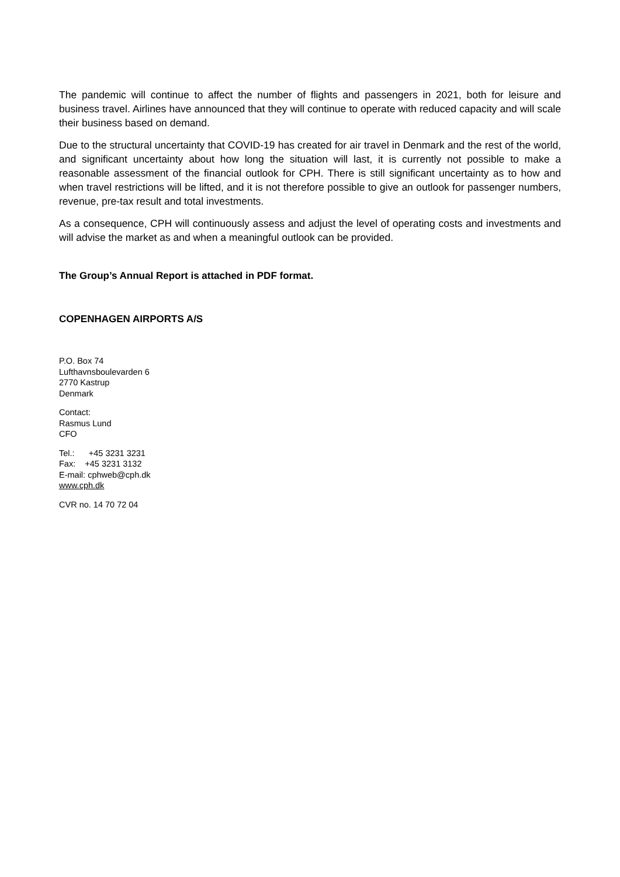The pandemic will continue to affect the number of flights and passengers in 2021, both for leisure and business travel. Airlines have announced that they will continue to operate with reduced capacity and will scale their business based on demand.
Due to the structural uncertainty that COVID-19 has created for air travel in Denmark and the rest of the world, and significant uncertainty about how long the situation will last, it is currently not possible to make a reasonable assessment of the financial outlook for CPH. There is still significant uncertainty as to how and when travel restrictions will be lifted, and it is not therefore possible to give an outlook for passenger numbers, revenue, pre-tax result and total investments.
As a consequence, CPH will continuously assess and adjust the level of operating costs and investments and will advise the market as and when a meaningful outlook can be provided.
The Group’s Annual Report is attached in PDF format.
COPENHAGEN AIRPORTS A/S
P.O. Box 74
Lufthavnsboulevarden 6
2770 Kastrup
Denmark
Contact:
Rasmus Lund
CFO
Tel.: +45 3231 3231
Fax: +45 3231 3132
E-mail: cphweb@cph.dk
www.cph.dk
CVR no. 14 70 72 04